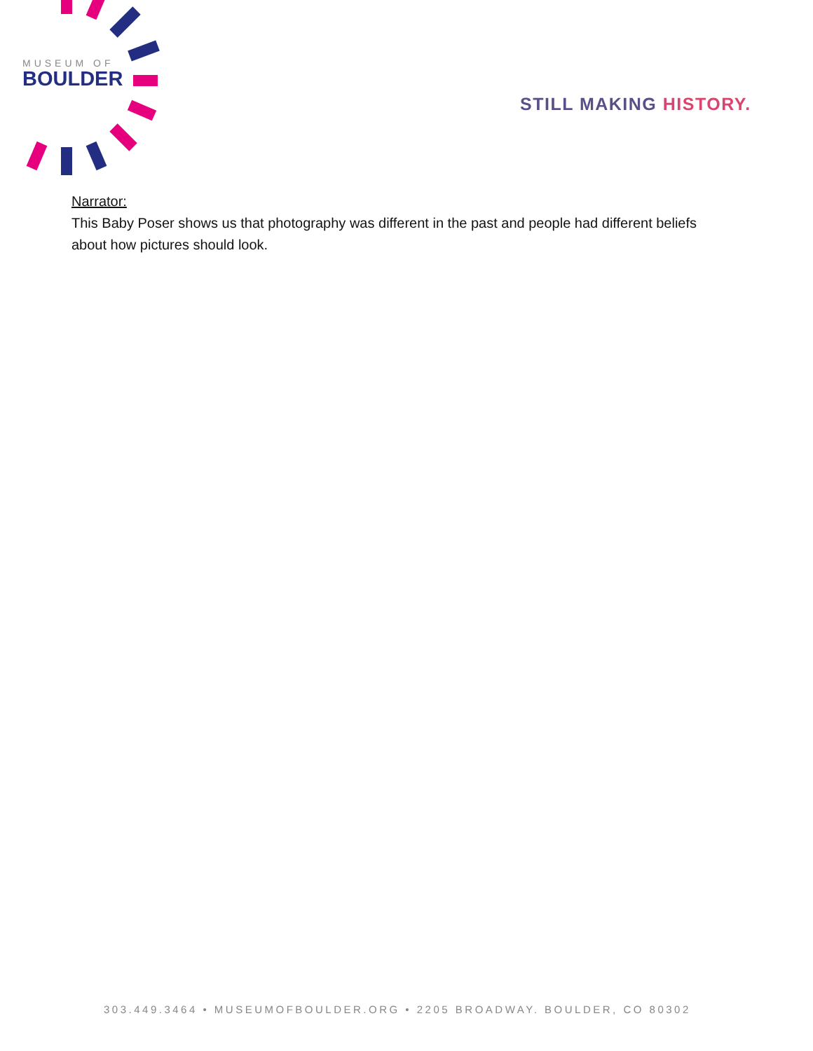MUSEUM OF
BOULDER
STILL MAKING HISTORY.
Narrator:
This Baby Poser shows us that photography was different in the past and people had different beliefs about how pictures should look.
303.449.3464 • MUSEUMOFBOULDER.ORG • 2205 BROADWAY. BOULDER, CO 80302